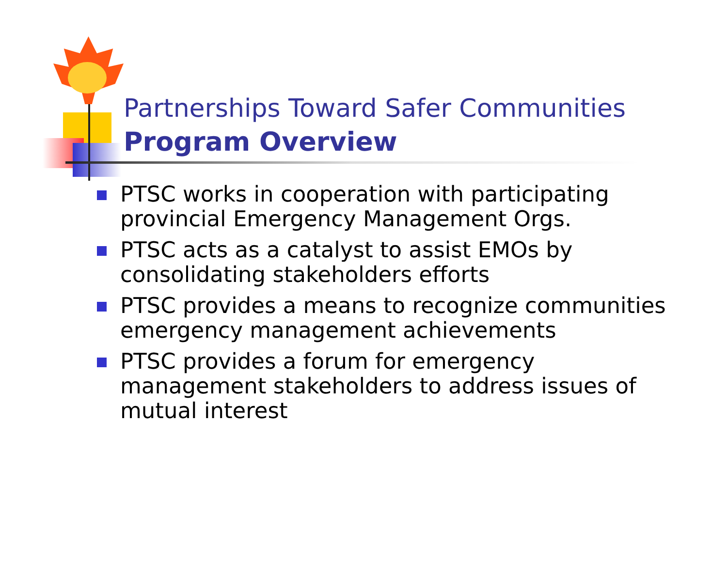Partnerships Toward Safer Communities
Program Overview
PTSC works in cooperation with participating provincial Emergency Management Orgs.
PTSC acts as a catalyst to assist EMOs by consolidating stakeholders efforts
PTSC provides a means to recognize communities emergency management achievements
PTSC provides a forum for emergency management stakeholders to address issues of mutual interest